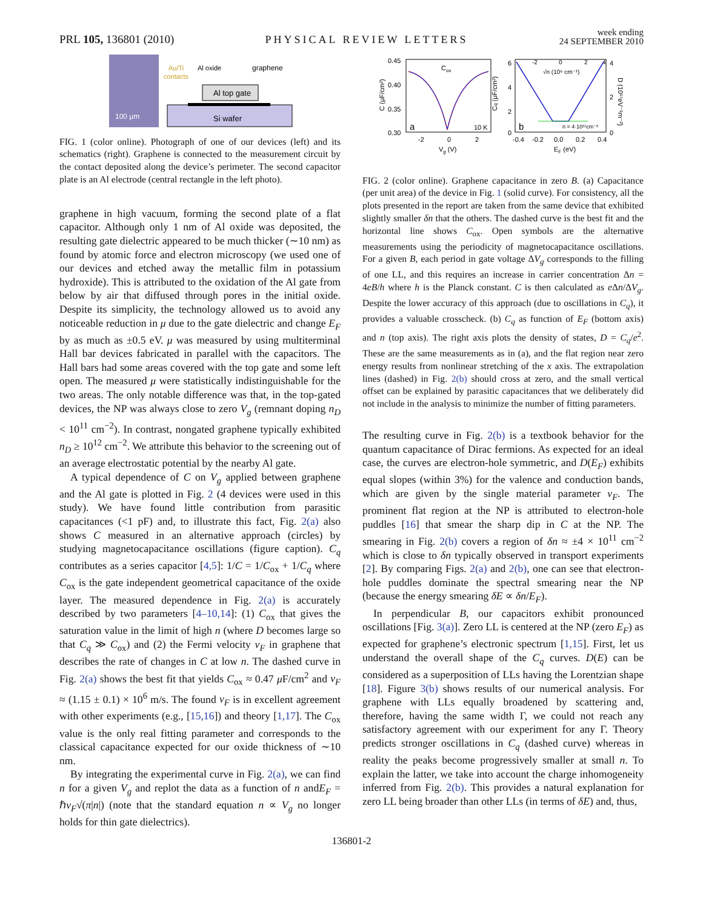PRL 105, 136801 (2010) PHYSICAL REVIEW LETTERS week ending
24 SEPTEMBER 2010
100 μm
Al top gate
Si wafer
Au/Ti
contacts
Al oxide
graphene
FIG. 1 (color online). Photograph of one of our devices (left) and its schematics (right). Graphene is connected to the measurement circuit by the contact deposited along the device’s perimeter. The second capacitor plate is an Al electrode (central rectangle in the left photo).
graphene in high vacuum, forming the second plate of a flat capacitor. Although only 1 nm of Al oxide was deposited, the resulting gate dielectric appeared to be much thicker (∼10 nm) as found by atomic force and electron microscopy (we used one of our devices and etched away the metallic film in potassium hydroxide). This is attributed to the oxidation of the Al gate from below by air that diffused through pores in the initial oxide. Despite its simplicity, the technology allowed us to avoid any noticeable reduction in μ due to the gate dielectric and change E<sub>F</sub> by as much as ±0.5 eV. μ was measured by using multiterminal Hall bar devices fabricated in parallel with the capacitors. The Hall bars had some areas covered with the top gate and some left open. The measured μ were statistically indistinguishable for the two areas. The only notable difference was that, in the top-gated devices, the NP was always close to zero V<sub>g</sub> (remnant doping n<sub>D</sub> < 10<sup>11</sup> cm<sup>−2</sup>). In contrast, nongated graphene typically exhibited n<sub>D</sub> ≥ 10<sup>12</sup> cm<sup>−2</sup>. We attribute this behavior to the screening out of an average electrostatic potential by the nearby Al gate.
A typical dependence of C on V<sub>g</sub> applied between graphene and the Al gate is plotted in Fig. 2 (4 devices were used in this study). We have found little contribution from parasitic capacitances (<1 pF) and, to illustrate this fact, Fig. 2(a) also shows C measured in an alternative approach (circles) by studying magnetocapacitance oscillations (figure caption). C<sub>q</sub> contributes as a series capacitor [4,5]: 1/C = 1/C<sub>ox</sub> + 1/C<sub>q</sub> where C<sub>ox</sub> is the gate independent geometrical capacitance of the oxide layer. The measured dependence in Fig. 2(a) is accurately described by two parameters [4–10,14]: (1) C<sub>ox</sub> that gives the saturation value in the limit of high n (where D becomes large so that C<sub>q</sub> ≫ C<sub>ox</sub>) and (2) the Fermi velocity v<sub>F</sub> in graphene that describes the rate of changes in C at low n. The dashed curve in Fig. 2(a) shows the best fit that yields C<sub>ox</sub> ≈ 0.47 μ F/cm<sup>2</sup> and v<sub>F</sub> ≈ (1.15 ± 0.1) × 10<sup>6</sup> m/s. The found v<sub>F</sub> is in excellent agreement with other experiments (e.g., [15,16]) and theory [1,17]. The C<sub>ox</sub> value is the only real fitting parameter and corresponds to the classical capacitance expected for our oxide thickness of ∼10 nm.
By integrating the experimental curve in Fig. 2(a), we can find n for a given V<sub>g</sub> and replot the data as a function of n andE<sub>F</sub> = ℏv<sub>F</sub>√(π|n|) (note that the standard equation n ∝ V<sub>g</sub> no longer holds for thin gate dielectrics).
0.45
0.40
0.35
0.30
-2
0
2
Vg (V)
C (μF/cm²)
a
10 K
Cox
Cq (μF/cm²)
6
4
2
0
-0.4
-0.2
0.0
0.2
0.4
EF (eV)
-2
0
2
4
√n (10⁶ cm⁻¹)
4
2
0
D (10¹⁷eV⁻¹m⁻²)
b
n = 4·10¹¹cm⁻²
FIG. 2 (color online). Graphene capacitance in zero B. (a) Capacitance (per unit area) of the device in Fig. 1 (solid curve). For consistency, all the plots presented in the report are taken from the same device that exhibited slightly smaller δn that the others. The dashed curve is the best fit and the horizontal line shows C<sub>ox</sub>. Open symbols are the alternative measurements using the periodicity of magnetocapacitance oscillations. For a given B, each period in gate voltage ΔV<sub>g</sub> corresponds to the filling of one LL, and this requires an increase in carrier concentration Δn = 4eB/h where h is the Planck constant. C is then calculated as e Δn/ΔV<sub>g</sub>. Despite the lower accuracy of this approach (due to oscillations in C<sub>q</sub>), it provides a valuable crosscheck. (b) C<sub>q</sub> as function of E<sub>F</sub> (bottom axis) and n (top axis). The right axis plots the density of states, D = C<sub>q</sub>/e<sup>2</sup>. These are the same measurements as in (a), and the flat region near zero energy results from nonlinear stretching of the x axis. The extrapolation lines (dashed) in Fig. 2(b) should cross at zero, and the small vertical offset can be explained by parasitic capacitances that we deliberately did not include in the analysis to minimize the number of fitting parameters.
The resulting curve in Fig. 2(b) is a textbook behavior for the quantum capacitance of Dirac fermions. As expected for an ideal case, the curves are electron-hole symmetric, and D(E<sub>F</sub>) exhibits equal slopes (within 3%) for the valence and conduction bands, which are given by the single material parameter v<sub>F</sub>. The prominent flat region at the NP is attributed to electron-hole puddles [16] that smear the sharp dip in C at the NP. The smearing in Fig. 2(b) covers a region of δn ≈ ±4 × 10<sup>11</sup> cm<sup>−2</sup> which is close to δn typically observed in transport experiments [2]. By comparing Figs. 2(a) and 2(b), one can see that electron-hole puddles dominate the spectral smearing near the NP (because the energy smearing δE ∝ δn/E<sub>F</sub>).
In perpendicular B, our capacitors exhibit pronounced oscillations [Fig. 3(a)]. Zero LL is centered at the NP (zero E<sub>F</sub>) as expected for graphene’s electronic spectrum [1,15]. First, let us understand the overall shape of the C<sub>q</sub> curves. D(E) can be considered as a superposition of LLs having the Lorentzian shape [18]. Figure 3(b) shows results of our numerical analysis. For graphene with LLs equally broadened by scattering and, therefore, having the same width Γ, we could not reach any satisfactory agreement with our experiment for any Γ. Theory predicts stronger oscillations in C<sub>q</sub> (dashed curve) whereas in reality the peaks become progressively smaller at small n. To explain the latter, we take into account the charge inhomogeneity inferred from Fig. 2(b). This provides a natural explanation for zero LL being broader than other LLs (in terms of δE) and, thus,
136801-2